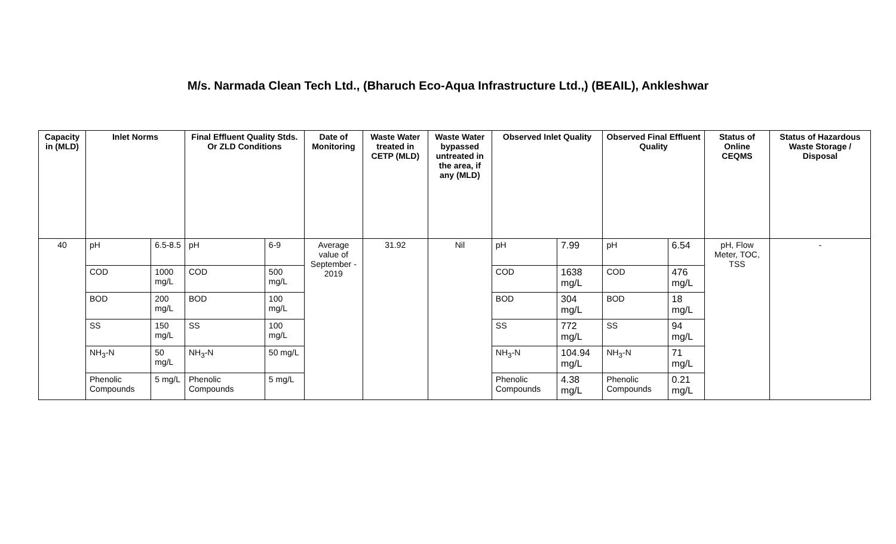M/s. Narmada Clean Tech Ltd., (Bharuch Eco-Aqua Infrastructure Ltd.,) (BEAIL), Ankleshwar
| Capacity in (MLD) | Inlet Norms | | Final Effluent Quality Stds. Or ZLD Conditions | | Date of Monitoring | Waste Water treated in CETP (MLD) | Waste Water bypassed untreated in the area, if any (MLD) | Observed Inlet Quality | | Observed Final Effluent Quality | | Status of Online CEQMS | Status of Hazardous Waste Storage / Disposal |
| --- | --- | --- | --- | --- | --- | --- | --- | --- | --- | --- | --- | --- | --- |
| 40 | pH | 6.5-8.5 | pH | 6-9 | Average value of September - 2019 | 31.92 | Nil | pH | 7.99 | pH | 6.54 | pH, Flow Meter, TOC, TSS | - |
| | COD | 1000 mg/L | COD | 500 mg/L | | | | COD | 1638 mg/L | COD | 476 mg/L | | |
| | BOD | 200 mg/L | BOD | 100 mg/L | | | | BOD | 304 mg/L | BOD | 18 mg/L | | |
| | SS | 150 mg/L | SS | 100 mg/L | | | | SS | 772 mg/L | SS | 94 mg/L | | |
| | NH<sub>3</sub>-N | 50 mg/L | NH<sub>3</sub>-N | 50 mg/L | | | | NH<sub>3</sub>-N | 104.94 mg/L | NH<sub>3</sub>-N | 71 mg/L | | |
| | Phenolic Compounds | 5 mg/L | Phenolic Compounds | 5 mg/L | | | | Phenolic Compounds | 4.38 mg/L | Phenolic Compounds | 0.21 mg/L | | |